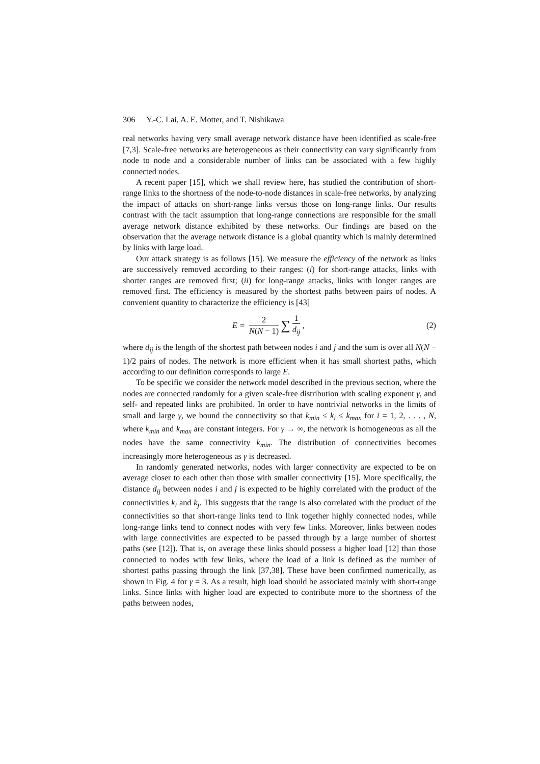306 Y.-C. Lai, A. E. Motter, and T. Nishikawa
real networks having very small average network distance have been identified as scale-free [7,3]. Scale-free networks are heterogeneous as their connectivity can vary significantly from node to node and a considerable number of links can be associated with a few highly connected nodes.
A recent paper [15], which we shall review here, has studied the contribution of short-range links to the shortness of the node-to-node distances in scale-free networks, by analyzing the impact of attacks on short-range links versus those on long-range links. Our results contrast with the tacit assumption that long-range connections are responsible for the small average network distance exhibited by these networks. Our findings are based on the observation that the average network distance is a global quantity which is mainly determined by links with large load.
Our attack strategy is as follows [15]. We measure the efficiency of the network as links are successively removed according to their ranges: (i) for short-range attacks, links with shorter ranges are removed first; (ii) for long-range attacks, links with longer ranges are removed first. The efficiency is measured by the shortest paths between pairs of nodes. A convenient quantity to characterize the efficiency is [43]
E = 2 N(N − 1) ∑ 1 d<sub>ij</sub>, (2)
where d<sub>ij</sub> is the length of the shortest path between nodes i and j and the sum is over all N(N − 1)/2 pairs of nodes. The network is more efficient when it has small shortest paths, which according to our definition corresponds to large E.
To be specific we consider the network model described in the previous section, where the nodes are connected randomly for a given scale-free distribution with scaling exponent γ, and self- and repeated links are prohibited. In order to have nontrivial networks in the limits of small and large γ, we bound the connectivity so that k<sub>min</sub> ≤ k<sub>i</sub> ≤ k<sub>max</sub> for i = 1, 2, . . . , N, where k<sub>min</sub> and k<sub>max</sub> are constant integers. For γ → ∞, the network is homogeneous as all the nodes have the same connectivity k<sub>min</sub>. The distribution of connectivities becomes increasingly more heterogeneous as γ is decreased.
In randomly generated networks, nodes with larger connectivity are expected to be on average closer to each other than those with smaller connectivity [15]. More specifically, the distance d<sub>ij</sub> between nodes i and j is expected to be highly correlated with the product of the connectivities k<sub>i</sub> and k<sub>j</sub>. This suggests that the range is also correlated with the product of the connectivities so that short-range links tend to link together highly connected nodes, while long-range links tend to connect nodes with very few links. Moreover, links between nodes with large connectivities are expected to be passed through by a large number of shortest paths (see [12]). That is, on average these links should possess a higher load [12] than those connected to nodes with few links, where the load of a link is defined as the number of shortest paths passing through the link [37,38]. These have been confirmed numerically, as shown in Fig. 4 for γ = 3. As a result, high load should be associated mainly with short-range links. Since links with higher load are expected to contribute more to the shortness of the paths between nodes,